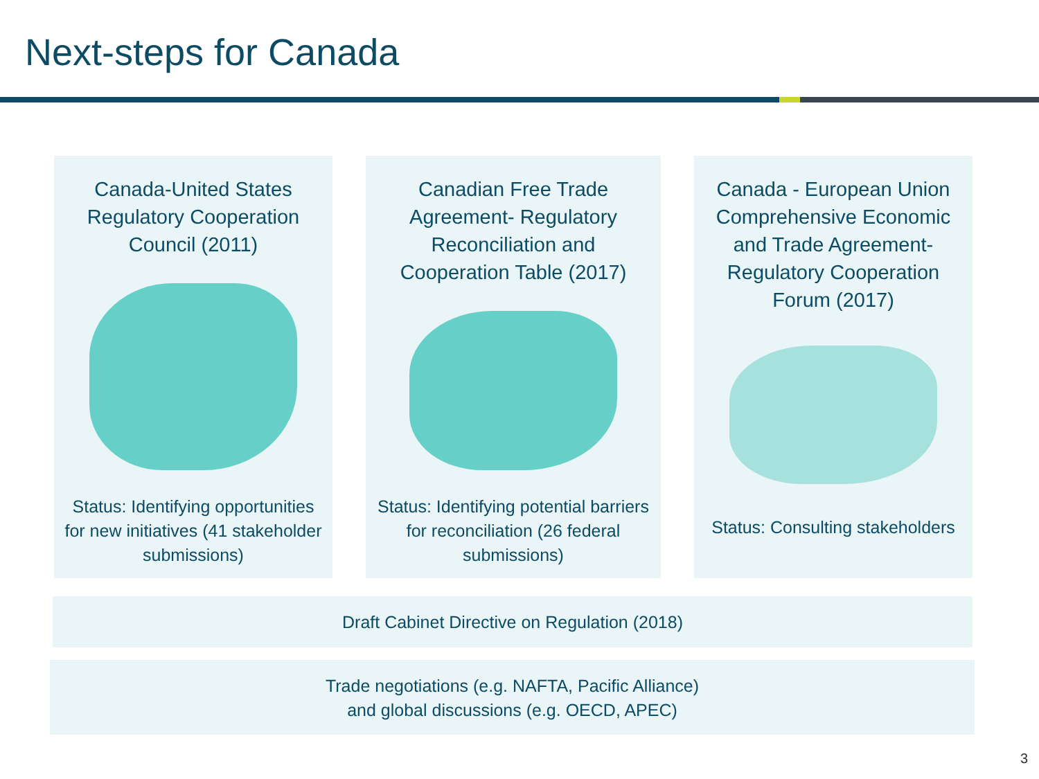Next-steps for Canada
Canada-United States Regulatory Cooperation Council (2011)
Status: Identifying opportunities for new initiatives (41 stakeholder submissions)
Canadian Free Trade Agreement- Regulatory Reconciliation and Cooperation Table (2017)
Status: Identifying potential barriers for reconciliation (26 federal submissions)
Canada - European Union Comprehensive Economic and Trade Agreement- Regulatory Cooperation Forum (2017)
Status: Consulting stakeholders
Draft Cabinet Directive on Regulation (2018)
Trade negotiations (e.g. NAFTA, Pacific Alliance)
and global discussions (e.g. OECD, APEC)
3